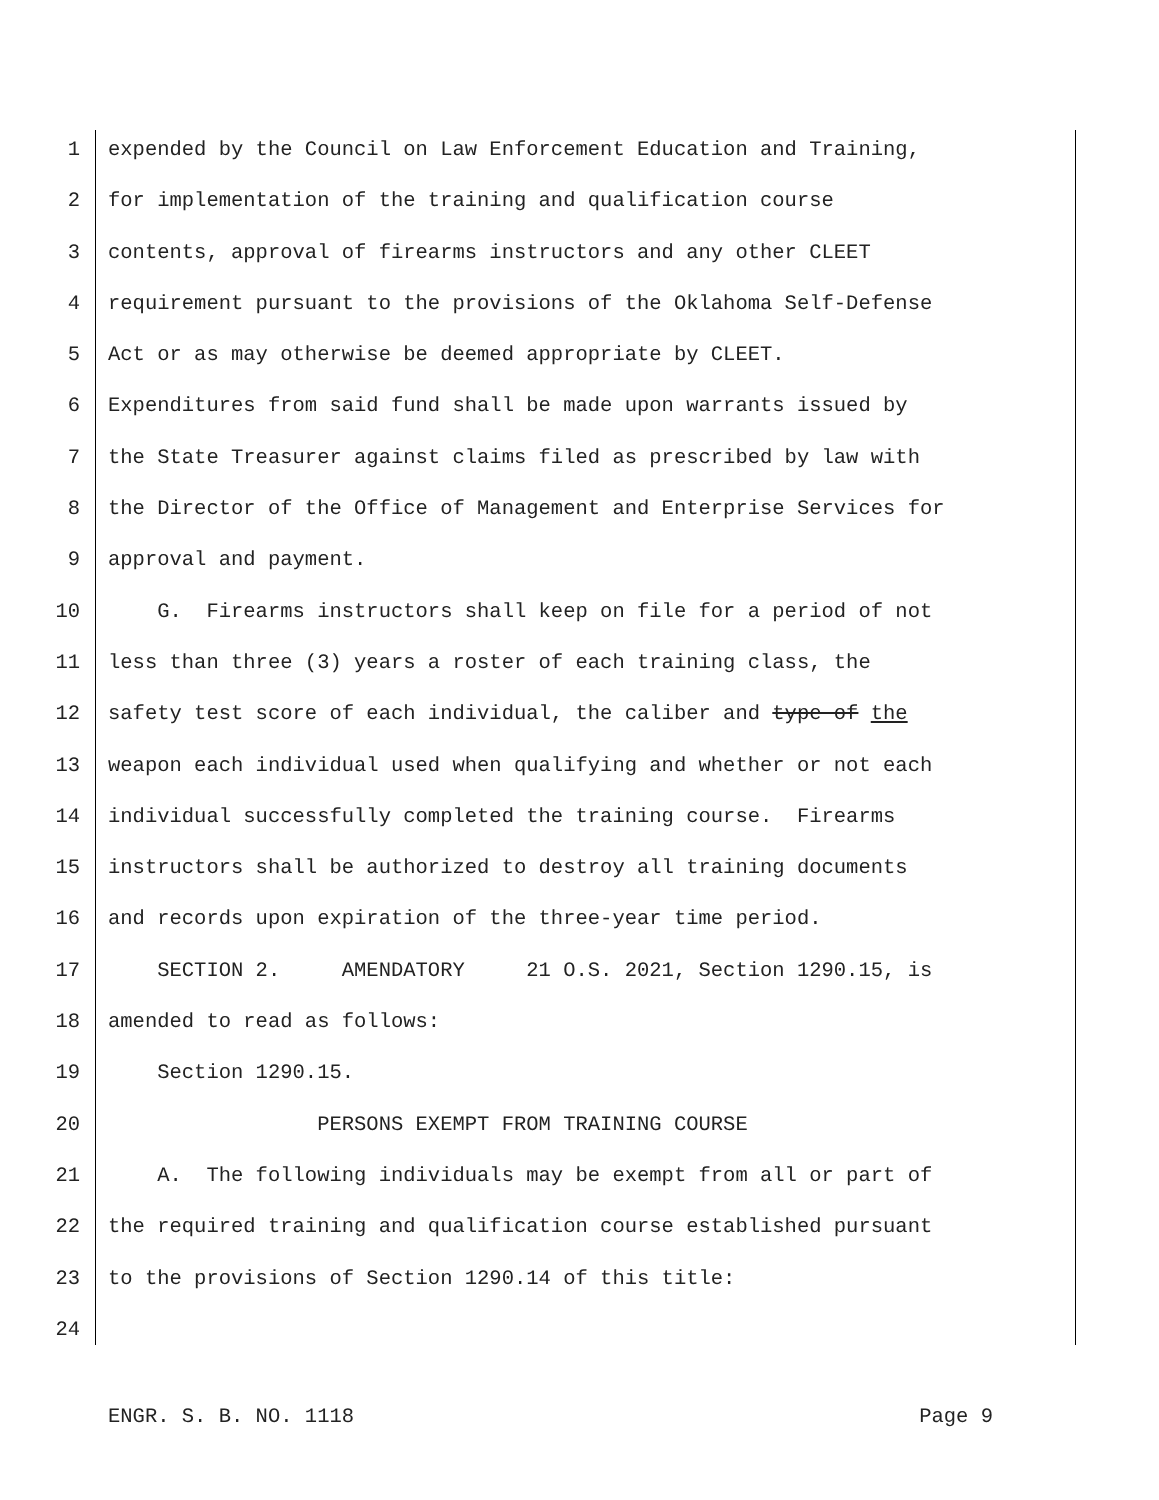1 expended by the Council on Law Enforcement Education and Training,
2 for implementation of the training and qualification course
3 contents, approval of firearms instructors and any other CLEET
4 requirement pursuant to the provisions of the Oklahoma Self-Defense
5 Act or as may otherwise be deemed appropriate by CLEET.
6 Expenditures from said fund shall be made upon warrants issued by
7 the State Treasurer against claims filed as prescribed by law with
8 the Director of the Office of Management and Enterprise Services for
9 approval and payment.
10 G. Firearms instructors shall keep on file for a period of not
11 less than three (3) years a roster of each training class, the
12 safety test score of each individual, the caliber and type of the
13 weapon each individual used when qualifying and whether or not each
14 individual successfully completed the training course. Firearms
15 instructors shall be authorized to destroy all training documents
16 and records upon expiration of the three-year time period.
17 SECTION 2. AMENDATORY 21 O.S. 2021, Section 1290.15, is
18 amended to read as follows:
19 Section 1290.15.
20 PERSONS EXEMPT FROM TRAINING COURSE
21 A. The following individuals may be exempt from all or part of
22 the required training and qualification course established pursuant
23 to the provisions of Section 1290.14 of this title:
24
ENGR. S. B. NO. 1118 Page 9